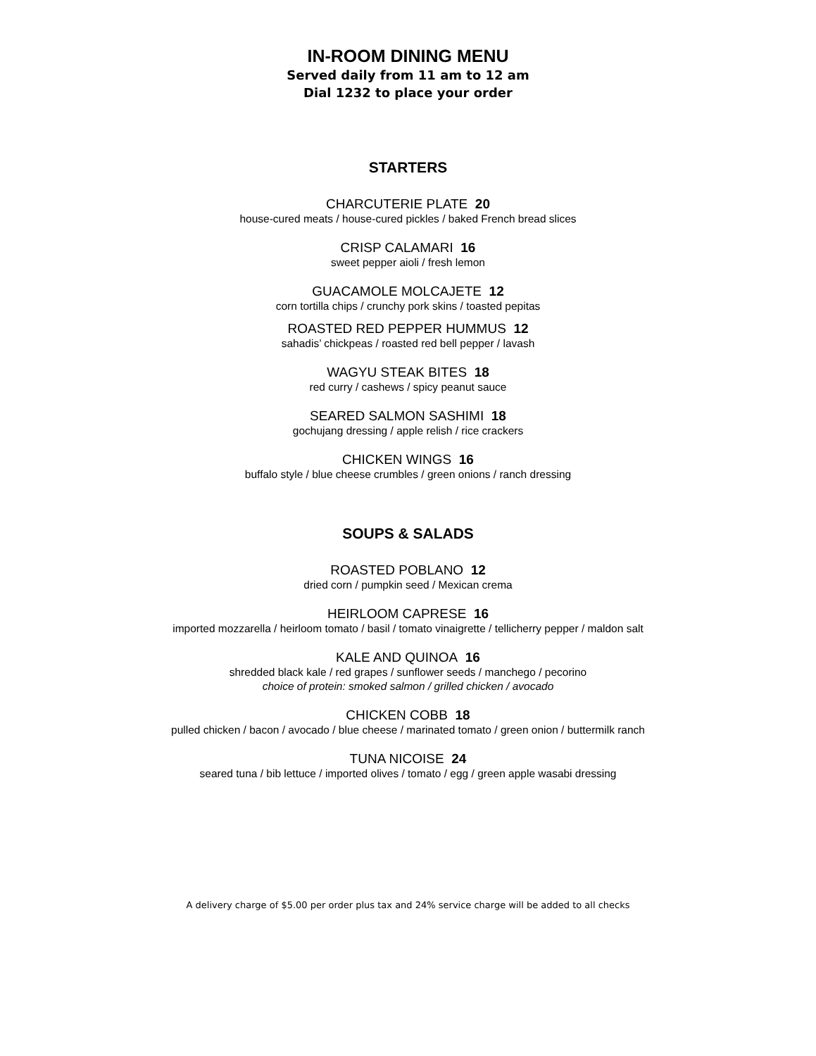IN-ROOM DINING MENU
Served daily from 11 am to 12 am
Dial 1232 to place your order
STARTERS
CHARCUTERIE PLATE 20
house-cured meats / house-cured pickles / baked French bread slices
CRISP CALAMARI 16
sweet pepper aioli / fresh lemon
GUACAMOLE MOLCAJETE 12
corn tortilla chips / crunchy pork skins / toasted pepitas
ROASTED RED PEPPER HUMMUS 12
sahadis’ chickpeas / roasted red bell pepper / lavash
WAGYU STEAK BITES 18
red curry / cashews / spicy peanut sauce
SEARED SALMON SASHIMI 18
gochujang dressing / apple relish / rice crackers
CHICKEN WINGS 16
buffalo style / blue cheese crumbles / green onions / ranch dressing
SOUPS & SALADS
ROASTED POBLANO 12
dried corn / pumpkin seed / Mexican crema
HEIRLOOM CAPRESE 16
imported mozzarella / heirloom tomato / basil / tomato vinaigrette / tellicherry pepper / maldon salt
KALE AND QUINOA 16
shredded black kale / red grapes / sunflower seeds / manchego / pecorino
choice of protein: smoked salmon / grilled chicken / avocado
CHICKEN COBB 18
pulled chicken / bacon / avocado / blue cheese / marinated tomato / green onion / buttermilk ranch
TUNA NICOISE 24
seared tuna / bib lettuce / imported olives / tomato / egg / green apple wasabi dressing
A delivery charge of $5.00 per order plus tax and 24% service charge will be added to all checks